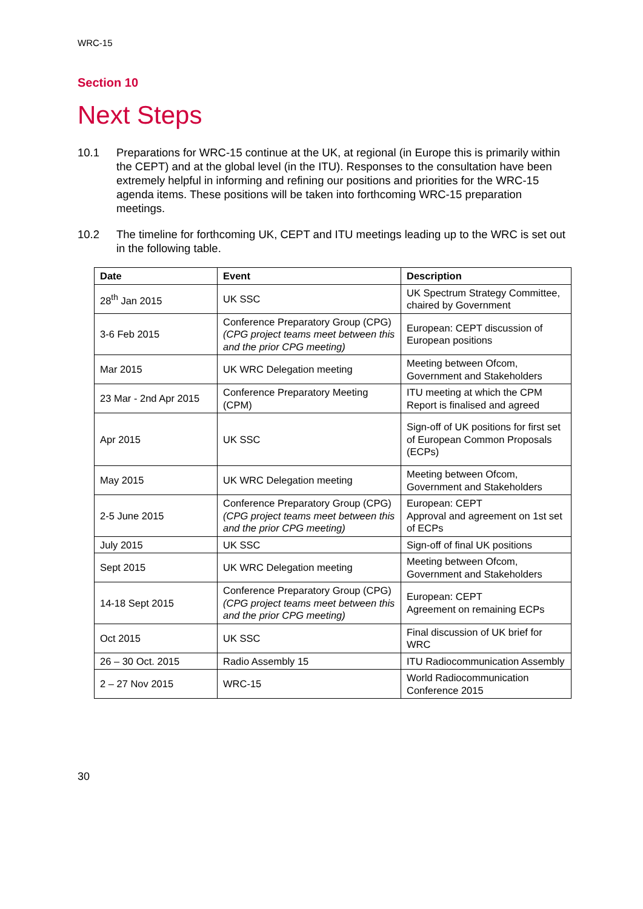WRC-15
Section 10
Next Steps
10.1 Preparations for WRC-15 continue at the UK, at regional (in Europe this is primarily within the CEPT) and at the global level (in the ITU). Responses to the consultation have been extremely helpful in informing and refining our positions and priorities for the WRC-15 agenda items. These positions will be taken into forthcoming WRC-15 preparation meetings.
10.2 The timeline for forthcoming UK, CEPT and ITU meetings leading up to the WRC is set out in the following table.
| Date | Event | Description |
| --- | --- | --- |
| 28<sup>th</sup> Jan 2015 | UK SSC | UK Spectrum Strategy Committee, chaired by Government |
| 3-6 Feb 2015 | Conference Preparatory Group (CPG) (CPG project teams meet between this and the prior CPG meeting) | European: CEPT discussion of European positions |
| Mar 2015 | UK WRC Delegation meeting | Meeting between Ofcom, Government and Stakeholders |
| 23 Mar - 2nd Apr 2015 | Conference Preparatory Meeting (CPM) | ITU meeting at which the CPM Report is finalised and agreed |
| Apr 2015 | UK SSC | Sign-off of UK positions for first set of European Common Proposals (ECPs) |
| May 2015 | UK WRC Delegation meeting | Meeting between Ofcom, Government and Stakeholders |
| 2-5 June 2015 | Conference Preparatory Group (CPG) (CPG project teams meet between this and the prior CPG meeting) | European: CEPT Approval and agreement on 1st set of ECPs |
| July 2015 | UK SSC | Sign-off of final UK positions |
| Sept 2015 | UK WRC Delegation meeting | Meeting between Ofcom, Government and Stakeholders |
| 14-18 Sept 2015 | Conference Preparatory Group (CPG) (CPG project teams meet between this and the prior CPG meeting) | European: CEPT Agreement on remaining ECPs |
| Oct 2015 | UK SSC | Final discussion of UK brief for WRC |
| 26 – 30 Oct. 2015 | Radio Assembly 15 | ITU Radiocommunication Assembly |
| 2 – 27 Nov 2015 | WRC-15 | World Radiocommunication Conference 2015 |
30